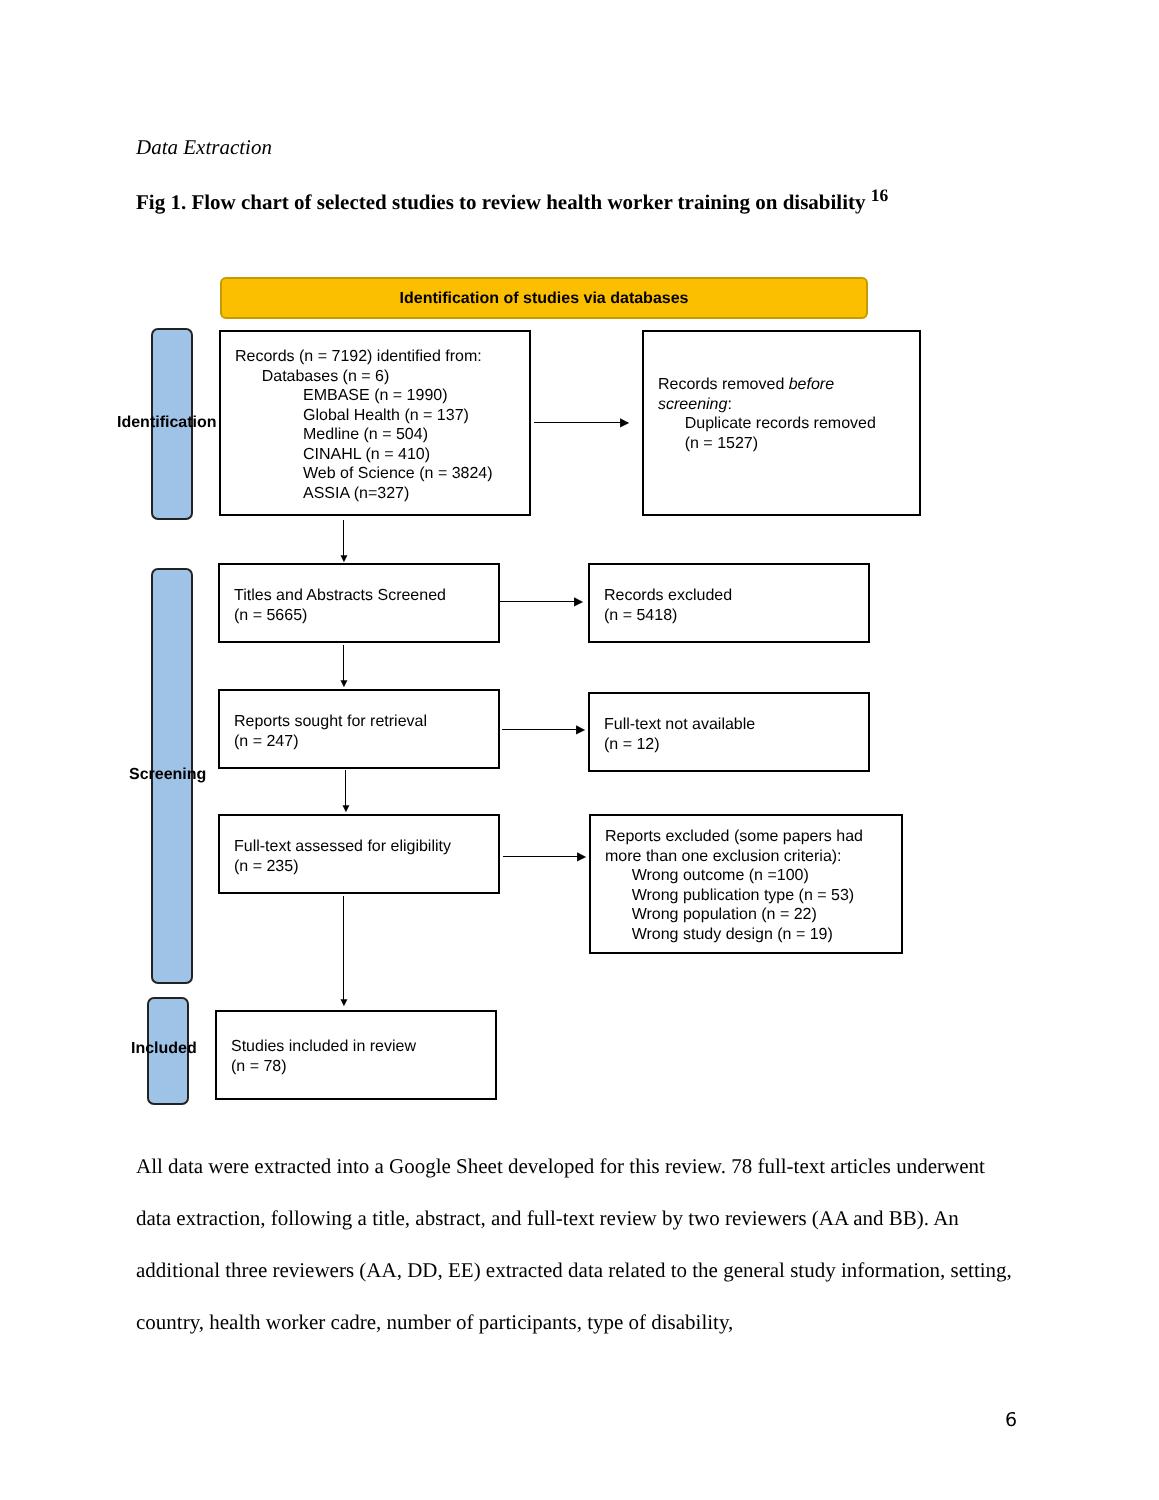Data Extraction
Fig 1. Flow chart of selected studies to review health worker training on disability <sup>16</sup>
Identification of studies via databases
Identification
Screening
Included
Records (n = 7192) identified from:
Databases (n = 6)
EMBASE (n = 1990)
Global Health (n = 137)
Medline (n = 504)
CINAHL (n = 410)
Web of Science (n = 3824)
ASSIA (n=327)
Records removed before screening:
Duplicate records removed
(n = 1527)
Titles and Abstracts Screened
(n = 5665)
Records excluded
(n = 5418)
Reports sought for retrieval
(n = 247)
Full-text not available
(n = 12)
Full-text assessed for eligibility
(n = 235)
Reports excluded (some papers had more than one exclusion criteria):
Wrong outcome (n =100)
Wrong publication type (n = 53)
Wrong population (n = 22)
Wrong study design (n = 19)
Studies included in review
(n = 78)
▶
▶
▶
▶
▼
▼
▼
▼
All data were extracted into a Google Sheet developed for this review. 78 full-text articles underwent data extraction, following a title, abstract, and full-text review by two reviewers (AA and BB). An additional three reviewers (AA, DD, EE) extracted data related to the general study information, setting, country, health worker cadre, number of participants, type of disability,
6